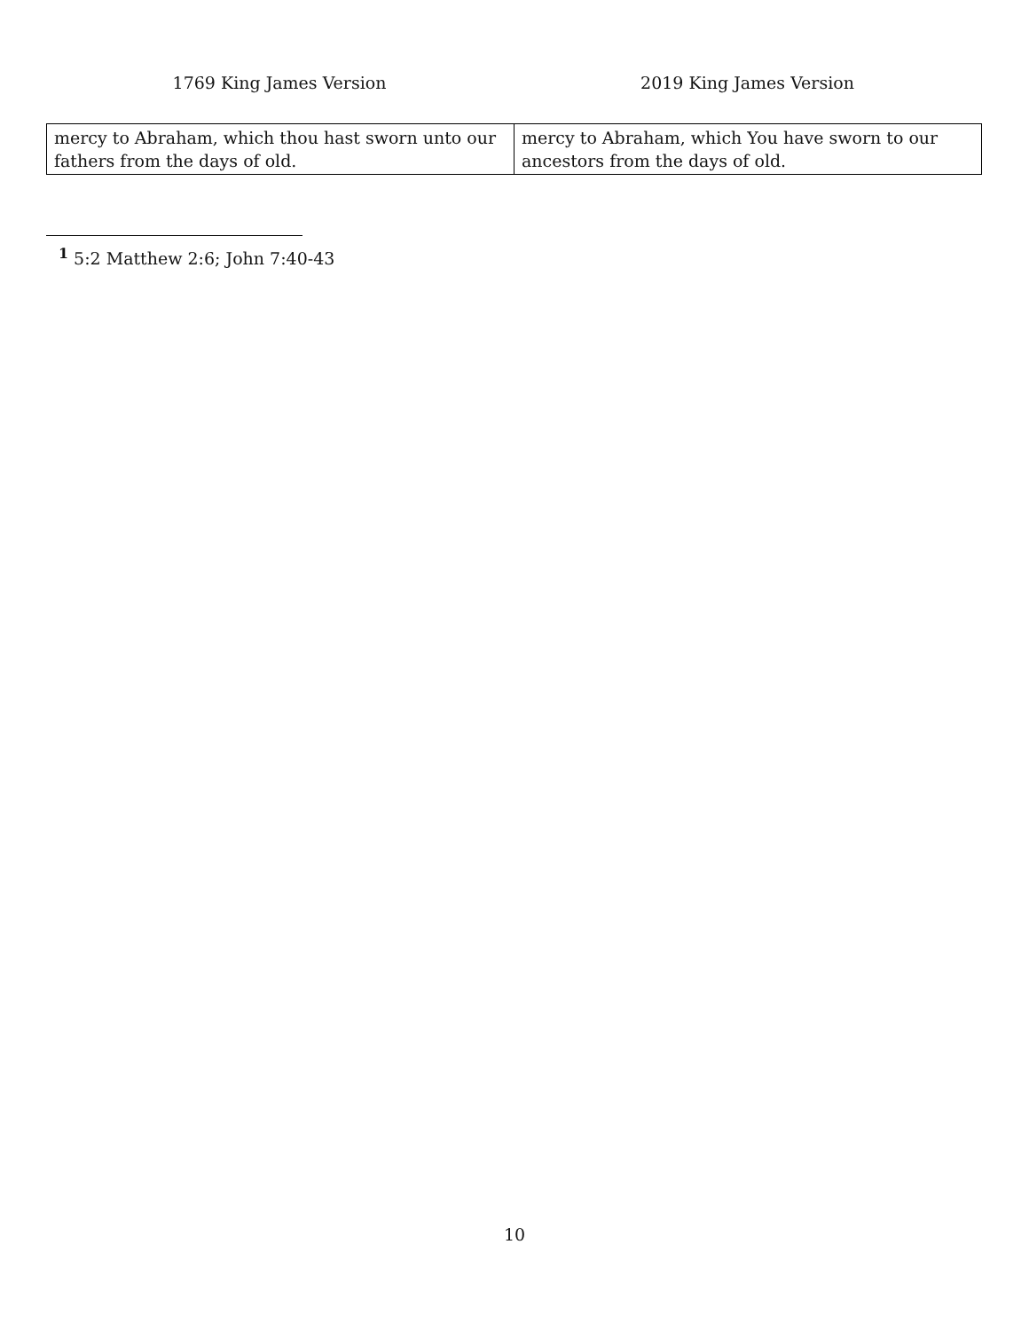1769 King James Version 2019 King James Version
| mercy to Abraham, which thou hast sworn unto our fathers from the days of old. | mercy to Abraham, which You have sworn to our ancestors from the days of old. |
<sup>1</sup> 5:2 Matthew 2:6; John 7:40-43
10